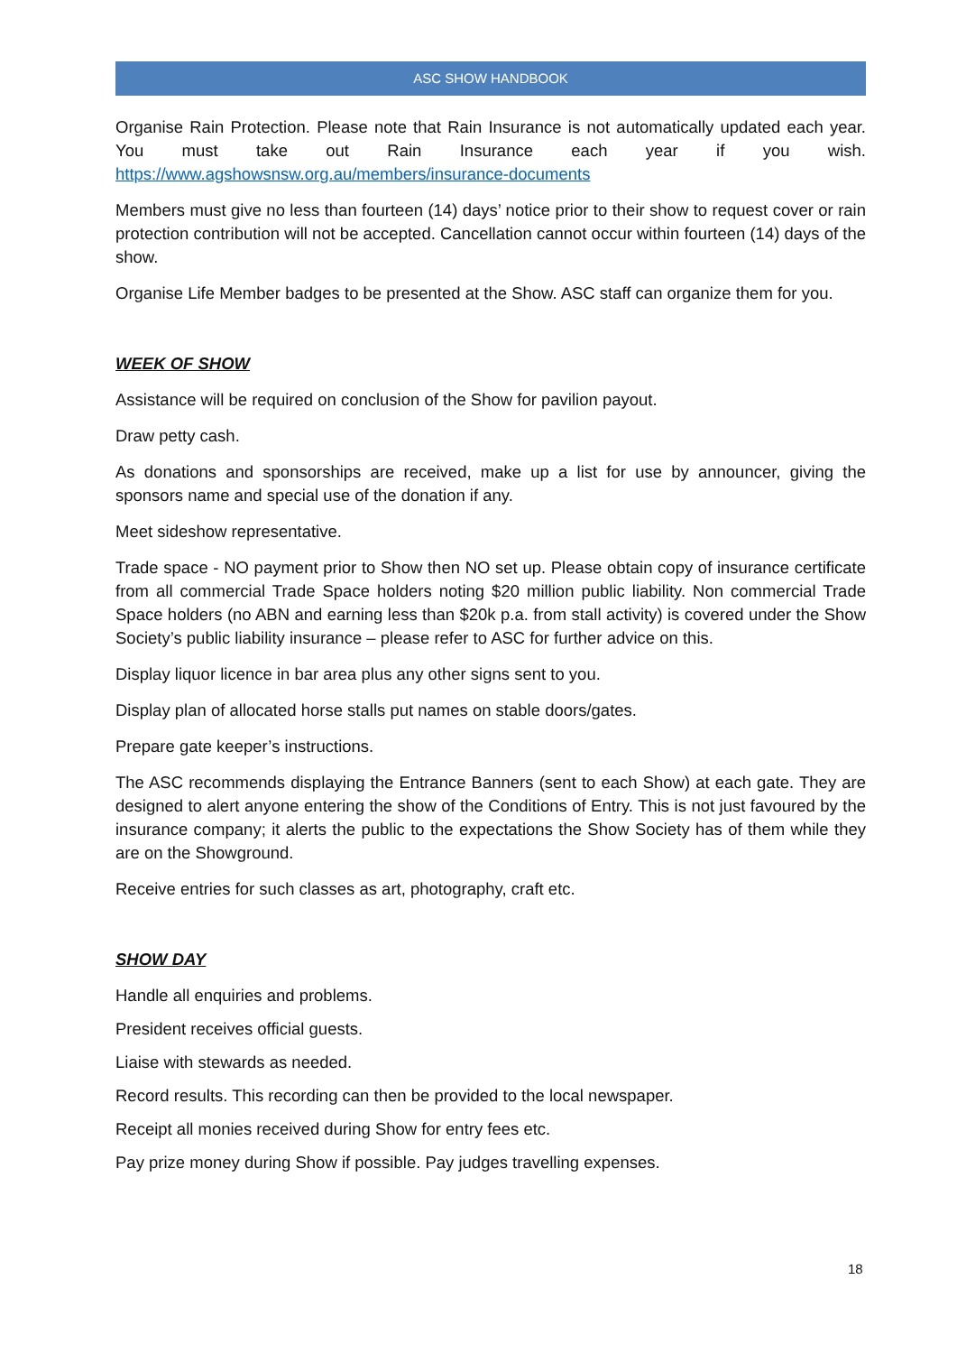ASC SHOW HANDBOOK
Organise Rain Protection. Please note that Rain Insurance is not automatically updated each year. You must take out Rain Insurance each year if you wish. https://www.agshowsnsw.org.au/members/insurance-documents
Members must give no less than fourteen (14) days’ notice prior to their show to request cover or rain protection contribution will not be accepted. Cancellation cannot occur within fourteen (14) days of the show.
Organise Life Member badges to be presented at the Show. ASC staff can organize them for you.
WEEK OF SHOW
Assistance will be required on conclusion of the Show for pavilion payout.
Draw petty cash.
As donations and sponsorships are received, make up a list for use by announcer, giving the sponsors name and special use of the donation if any.
Meet sideshow representative.
Trade space - NO payment prior to Show then NO set up. Please obtain copy of insurance certificate from all commercial Trade Space holders noting $20 million public liability. Non commercial Trade Space holders (no ABN and earning less than $20k p.a. from stall activity) is covered under the Show Society’s public liability insurance – please refer to ASC for further advice on this.
Display liquor licence in bar area plus any other signs sent to you.
Display plan of allocated horse stalls put names on stable doors/gates.
Prepare gate keeper’s instructions.
The ASC recommends displaying the Entrance Banners (sent to each Show) at each gate. They are designed to alert anyone entering the show of the Conditions of Entry. This is not just favoured by the insurance company; it alerts the public to the expectations the Show Society has of them while they are on the Showground.
Receive entries for such classes as art, photography, craft etc.
SHOW DAY
Handle all enquiries and problems.
President receives official guests.
Liaise with stewards as needed.
Record results. This recording can then be provided to the local newspaper.
Receipt all monies received during Show for entry fees etc.
Pay prize money during Show if possible. Pay judges travelling expenses.
18